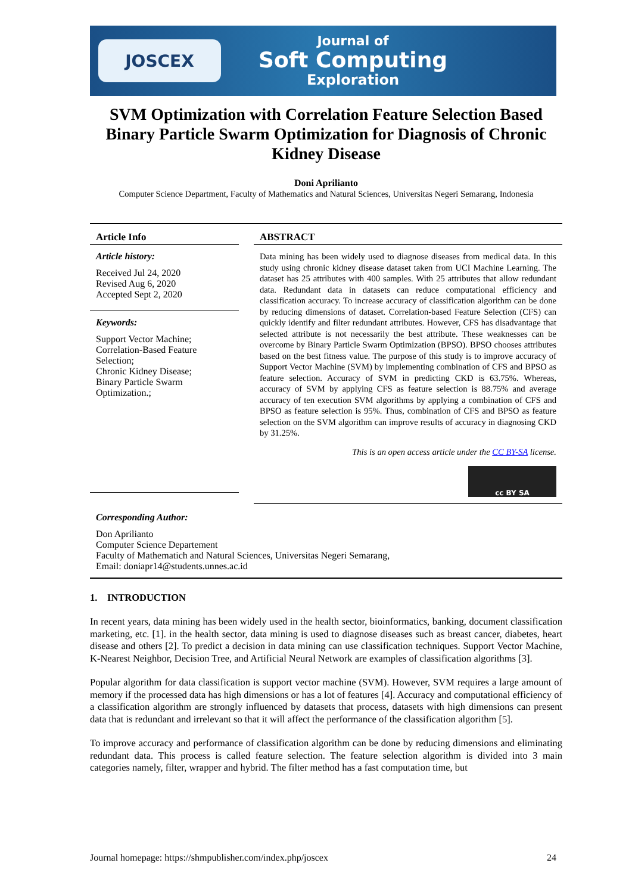JOSCEX
Journal of
Soft Computing
Exploration
SVM Optimization with Correlation Feature Selection Based Binary Particle Swarm Optimization for Diagnosis of Chronic Kidney Disease
Doni Aprilianto
Computer Science Department, Faculty of Mathematics and Natural Sciences, Universitas Negeri Semarang, Indonesia
Article Info
Article history:
Received Jul 24, 2020
Revised Aug 6, 2020
Accepted Sept 2, 2020
Keywords:
Support Vector Machine;
Correlation-Based Feature Selection;
Chronic Kidney Disease;
Binary Particle Swarm Optimization.;
ABSTRACT
Data mining has been widely used to diagnose diseases from medical data. In this study using chronic kidney disease dataset taken from UCI Machine Learning. The dataset has 25 attributes with 400 samples. With 25 attributes that allow redundant data. Redundant data in datasets can reduce computational efficiency and classification accuracy. To increase accuracy of classification algorithm can be done by reducing dimensions of dataset. Correlation-based Feature Selection (CFS) can quickly identify and filter redundant attributes. However, CFS has disadvantage that selected attribute is not necessarily the best attribute. These weaknesses can be overcome by Binary Particle Swarm Optimization (BPSO). BPSO chooses attributes based on the best fitness value. The purpose of this study is to improve accuracy of Support Vector Machine (SVM) by implementing combination of CFS and BPSO as feature selection. Accuracy of SVM in predicting CKD is 63.75%. Whereas, accuracy of SVM by applying CFS as feature selection is 88.75% and average accuracy of ten execution SVM algorithms by applying a combination of CFS and BPSO as feature selection is 95%. Thus, combination of CFS and BPSO as feature selection on the SVM algorithm can improve results of accuracy in diagnosing CKD by 31.25%.
This is an open access article under the CC BY-SA license.
cc BY SA
Corresponding Author:
Don Aprilianto
Computer Science Departement
Faculty of Mathematich and Natural Sciences, Universitas Negeri Semarang,
Email: doniapr14@students.unnes.ac.id
1. INTRODUCTION
In recent years, data mining has been widely used in the health sector, bioinformatics, banking, document classification marketing, etc. [1]. in the health sector, data mining is used to diagnose diseases such as breast cancer, diabetes, heart disease and others [2]. To predict a decision in data mining can use classification techniques. Support Vector Machine, K-Nearest Neighbor, Decision Tree, and Artificial Neural Network are examples of classification algorithms [3].
Popular algorithm for data classification is support vector machine (SVM). However, SVM requires a large amount of memory if the processed data has high dimensions or has a lot of features [4]. Accuracy and computational efficiency of a classification algorithm are strongly influenced by datasets that process, datasets with high dimensions can present data that is redundant and irrelevant so that it will affect the performance of the classification algorithm [5].
To improve accuracy and performance of classification algorithm can be done by reducing dimensions and eliminating redundant data. This process is called feature selection. The feature selection algorithm is divided into 3 main categories namely, filter, wrapper and hybrid. The filter method has a fast computation time, but
Journal homepage: https://shmpublisher.com/index.php/joscex 24